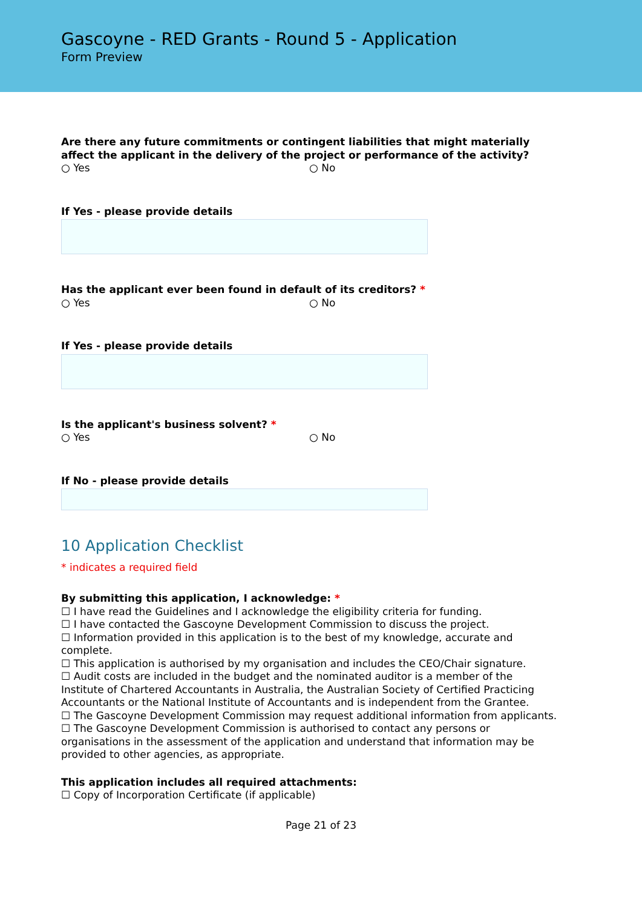Gascoyne - RED Grants - Round 5 - Application
Form Preview
Are there any future commitments or contingent liabilities that might materially affect the applicant in the delivery of the project or performance of the activity?
○ Yes ○ No
If Yes - please provide details
Has the applicant ever been found in default of its creditors? *
○ Yes ○ No
If Yes - please provide details
Is the applicant's business solvent? *
○ Yes ○ No
If No - please provide details
10 Application Checklist
* indicates a required field
By submitting this application, I acknowledge: *
☐ I have read the Guidelines and I acknowledge the eligibility criteria for funding.
☐ I have contacted the Gascoyne Development Commission to discuss the project.
☐ Information provided in this application is to the best of my knowledge, accurate and complete.
☐ This application is authorised by my organisation and includes the CEO/Chair signature.
☐ Audit costs are included in the budget and the nominated auditor is a member of the Institute of Chartered Accountants in Australia, the Australian Society of Certified Practicing Accountants or the National Institute of Accountants and is independent from the Grantee.
☐ The Gascoyne Development Commission may request additional information from applicants.
☐ The Gascoyne Development Commission is authorised to contact any persons or organisations in the assessment of the application and understand that information may be provided to other agencies, as appropriate.
This application includes all required attachments:
☐ Copy of Incorporation Certificate (if applicable)
Page 21 of 23